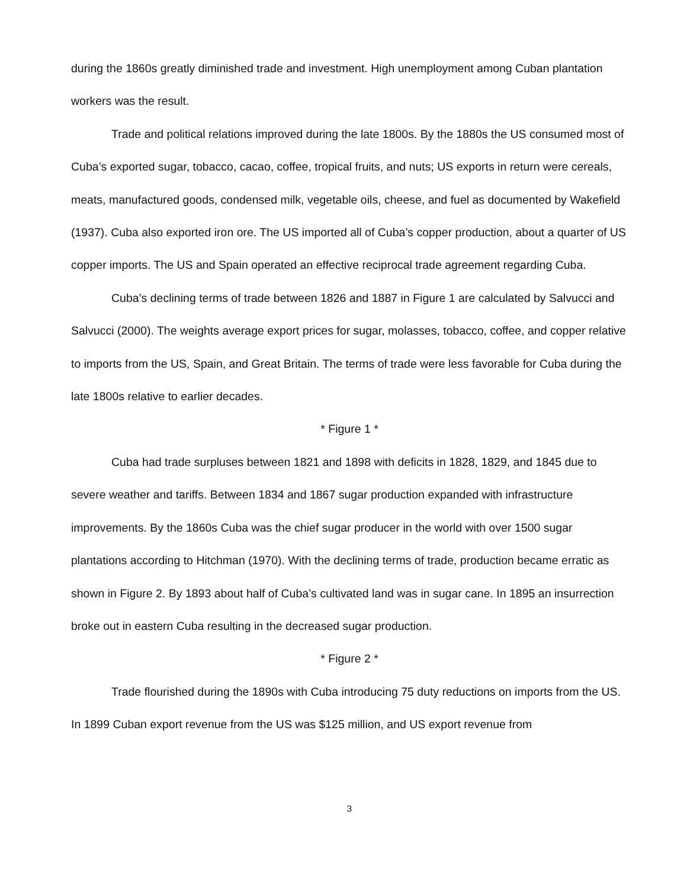during the 1860s greatly diminished trade and investment. High unemployment among Cuban plantation workers was the result.
Trade and political relations improved during the late 1800s. By the 1880s the US consumed most of Cuba’s exported sugar, tobacco, cacao, coffee, tropical fruits, and nuts; US exports in return were cereals, meats, manufactured goods, condensed milk, vegetable oils, cheese, and fuel as documented by Wakefield (1937). Cuba also exported iron ore. The US imported all of Cuba’s copper production, about a quarter of US copper imports. The US and Spain operated an effective reciprocal trade agreement regarding Cuba.
Cuba’s declining terms of trade between 1826 and 1887 in Figure 1 are calculated by Salvucci and Salvucci (2000). The weights average export prices for sugar, molasses, tobacco, coffee, and copper relative to imports from the US, Spain, and Great Britain. The terms of trade were less favorable for Cuba during the late 1800s relative to earlier decades.
* Figure 1 *
Cuba had trade surpluses between 1821 and 1898 with deficits in 1828, 1829, and 1845 due to severe weather and tariffs. Between 1834 and 1867 sugar production expanded with infrastructure improvements. By the 1860s Cuba was the chief sugar producer in the world with over 1500 sugar plantations according to Hitchman (1970). With the declining terms of trade, production became erratic as shown in Figure 2. By 1893 about half of Cuba’s cultivated land was in sugar cane. In 1895 an insurrection broke out in eastern Cuba resulting in the decreased sugar production.
* Figure 2 *
Trade flourished during the 1890s with Cuba introducing 75 duty reductions on imports from the US. In 1899 Cuban export revenue from the US was $125 million, and US export revenue from
3